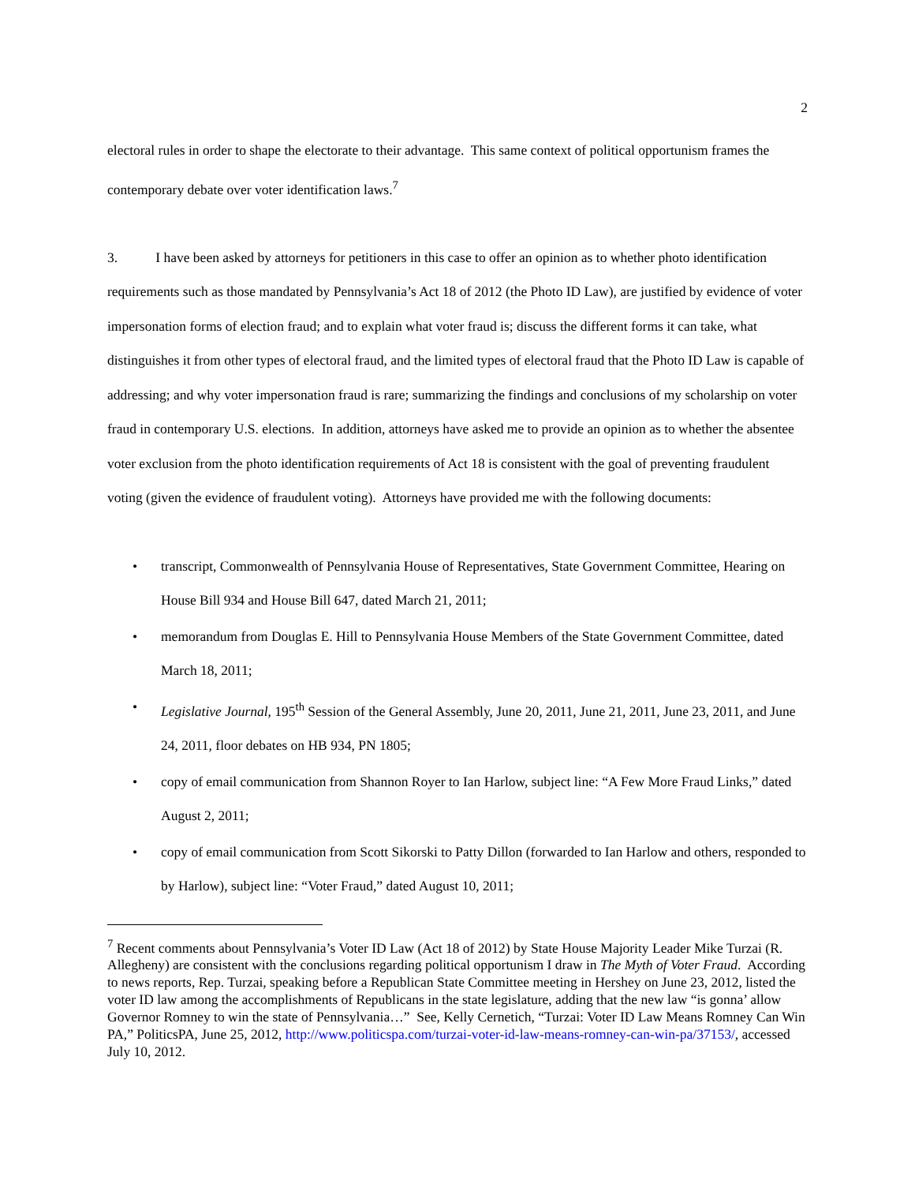2
electoral rules in order to shape the electorate to their advantage. This same context of political opportunism frames the contemporary debate over voter identification laws.<sup>7</sup>
3. I have been asked by attorneys for petitioners in this case to offer an opinion as to whether photo identification requirements such as those mandated by Pennsylvania’s Act 18 of 2012 (the Photo ID Law), are justified by evidence of voter impersonation forms of election fraud; and to explain what voter fraud is; discuss the different forms it can take, what distinguishes it from other types of electoral fraud, and the limited types of electoral fraud that the Photo ID Law is capable of addressing; and why voter impersonation fraud is rare; summarizing the findings and conclusions of my scholarship on voter fraud in contemporary U.S. elections. In addition, attorneys have asked me to provide an opinion as to whether the absentee voter exclusion from the photo identification requirements of Act 18 is consistent with the goal of preventing fraudulent voting (given the evidence of fraudulent voting). Attorneys have provided me with the following documents:
• transcript, Commonwealth of Pennsylvania House of Representatives, State Government Committee, Hearing on House Bill 934 and House Bill 647, dated March 21, 2011;
• memorandum from Douglas E. Hill to Pennsylvania House Members of the State Government Committee, dated March 18, 2011;
• Legislative Journal, 195<sup>th</sup> Session of the General Assembly, June 20, 2011, June 21, 2011, June 23, 2011, and June 24, 2011, floor debates on HB 934, PN 1805;
• copy of email communication from Shannon Royer to Ian Harlow, subject line: “A Few More Fraud Links,” dated August 2, 2011;
• copy of email communication from Scott Sikorski to Patty Dillon (forwarded to Ian Harlow and others, responded to by Harlow), subject line: “Voter Fraud,” dated August 10, 2011;
<sup>7</sup> Recent comments about Pennsylvania’s Voter ID Law (Act 18 of 2012) by State House Majority Leader Mike Turzai (R. Allegheny) are consistent with the conclusions regarding political opportunism I draw in The Myth of Voter Fraud. According to news reports, Rep. Turzai, speaking before a Republican State Committee meeting in Hershey on June 23, 2012, listed the voter ID law among the accomplishments of Republicans in the state legislature, adding that the new law “is gonna’ allow Governor Romney to win the state of Pennsylvania…” See, Kelly Cernetich, “Turzai: Voter ID Law Means Romney Can Win PA,” PoliticsPA, June 25, 2012, http://www.politicspa.com/turzai-voter-id-law-means-romney-can-win-pa/37153/, accessed July 10, 2012.